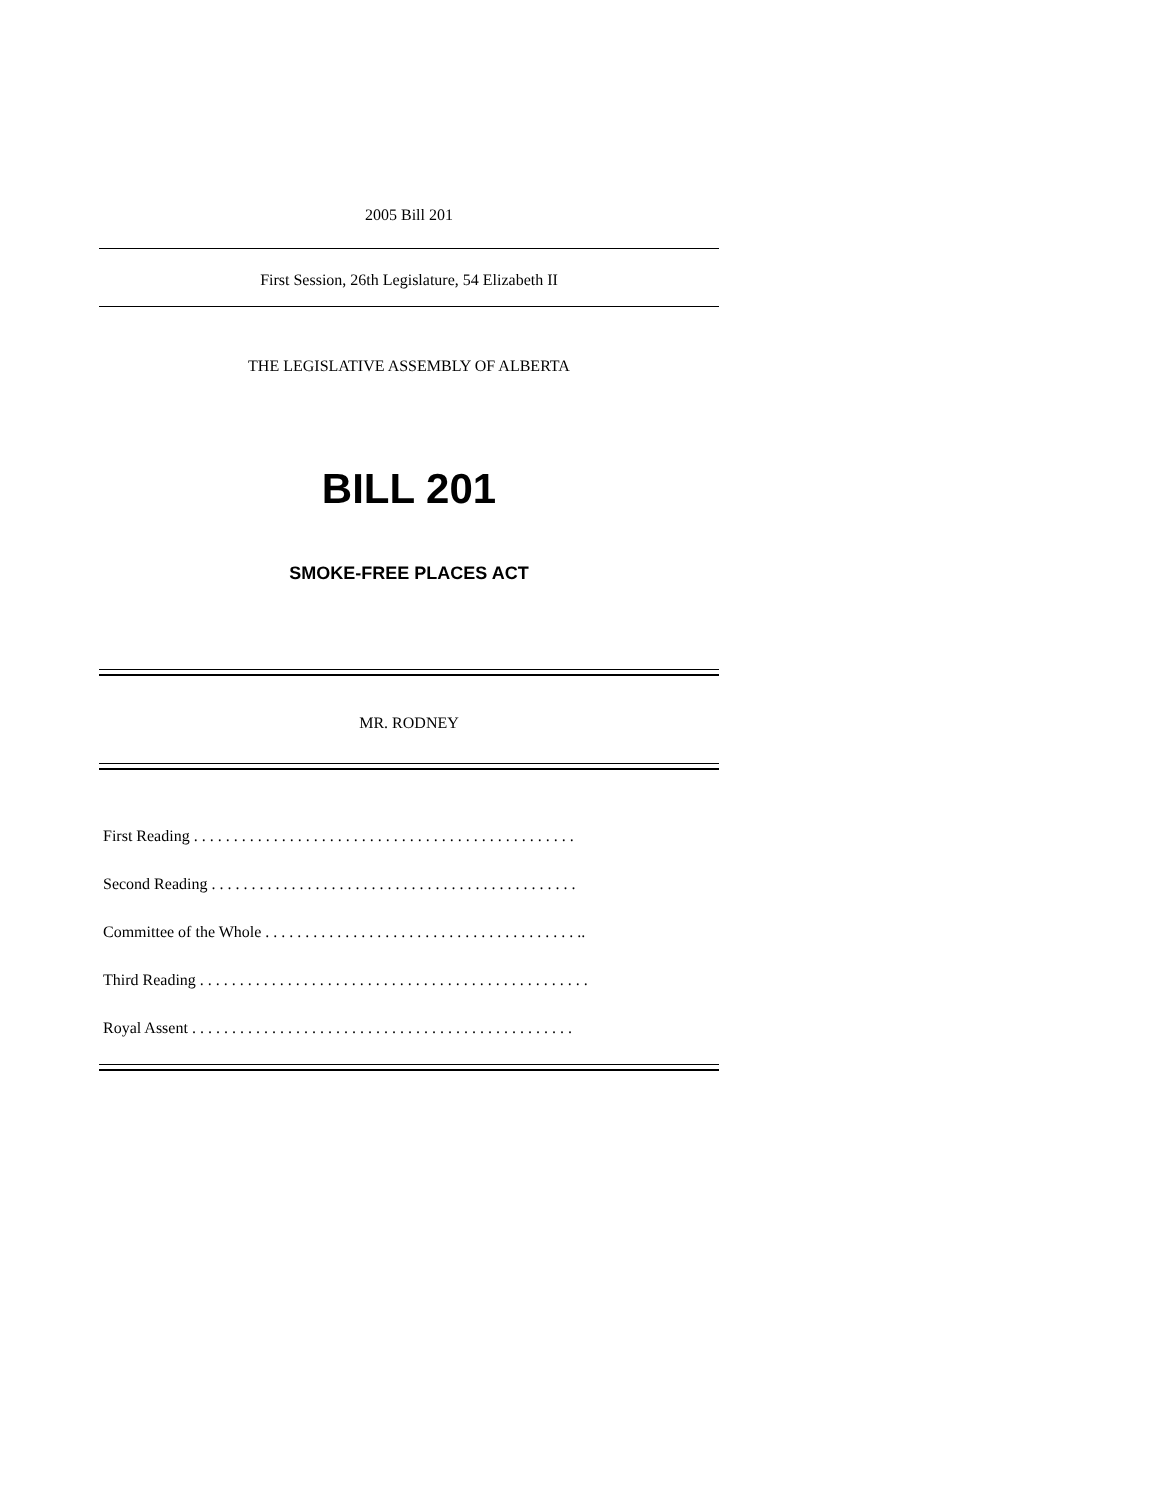2005 Bill 201
First Session, 26th Legislature, 54 Elizabeth II
THE LEGISLATIVE ASSEMBLY OF ALBERTA
BILL 201
SMOKE-FREE PLACES ACT
MR. RODNEY
First Reading . . . . . . . . . . . . . . . . . . . . . . . . . . . . . . . . . . . . . . . . . . . . . . . .
Second Reading . . . . . . . . . . . . . . . . . . . . . . . . . . . . . . . . . . . . . . . . . . . . . .
Committee of the Whole . . . . . . . . . . . . . . . . . . . . . . . . . . . . . . . . . . . . . . . ..
Third Reading . . . . . . . . . . . . . . . . . . . . . . . . . . . . . . . . . . . . . . . . . . . . . . . . .
Royal Assent . . . . . . . . . . . . . . . . . . . . . . . . . . . . . . . . . . . . . . . . . . . . . . . .